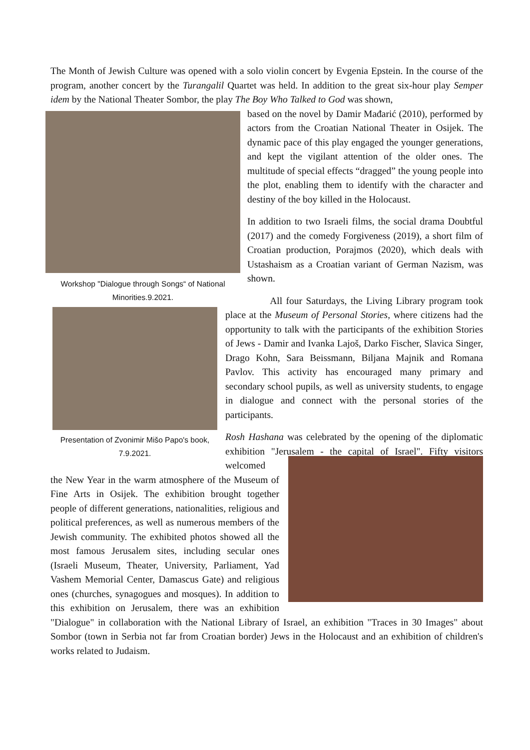The Month of Jewish Culture was opened with a solo violin concert by Evgenia Epstein. In the course of the program, another concert by the Turangalil Quartet was held. In addition to the great six-hour play Semper idem by the National Theater Sombor, the play The Boy Who Talked to God was shown,
Workshop "Dialogue through Songs“ of National Minorities.9.2021.
based on the novel by Damir Mađarić (2010), performed by actors from the Croatian National Theater in Osijek. The dynamic pace of this play engaged the younger generations, and kept the vigilant attention of the older ones. The multitude of special effects “dragged” the young people into the plot, enabling them to identify with the character and destiny of the boy killed in the Holocaust.
In addition to two Israeli films, the social drama Doubtful (2017) and the comedy Forgiveness (2019), a short film of Croatian production, Porajmos (2020), which deals with Ustashaism as a Croatian variant of German Nazism, was shown.
Presentation of Zvonimir Mišo Papo's book, 7.9.2021.
All four Saturdays, the Living Library program took place at the Museum of Personal Stories, where citizens had the opportunity to talk with the participants of the exhibition Stories of Jews - Damir and Ivanka Lajoš, Darko Fischer, Slavica Singer, Drago Kohn, Sara Beissmann, Biljana Majnik and Romana Pavlov. This activity has encouraged many primary and secondary school pupils, as well as university students, to engage in dialogue and connect with the personal stories of the participants.
Rosh Hashana was celebrated by the opening of the diplomatic exhibition "Jerusalem - the capital of Israel". Fifty visitors welcomed the New Year in the warm atmosphere of the Museum of Fine Arts in Osijek. The exhibition brought together people of different generations, nationalities, religious and political preferences, as well as numerous members of the Jewish community. The exhibited photos showed all the most famous Jerusalem sites, including secular ones (Israeli Museum, Theater, University, Parliament, Yad Vashem Memorial Center, Damascus Gate) and religious ones (churches, synagogues and mosques). In addition to this exhibition on Jerusalem, there was an exhibition "Dialogue" in collaboration with the National Library of Israel, an exhibition "Traces in 30 Images" about Sombor (town in Serbia not far from Croatian border) Jews in the Holocaust and an exhibition of children's works related to Judaism.